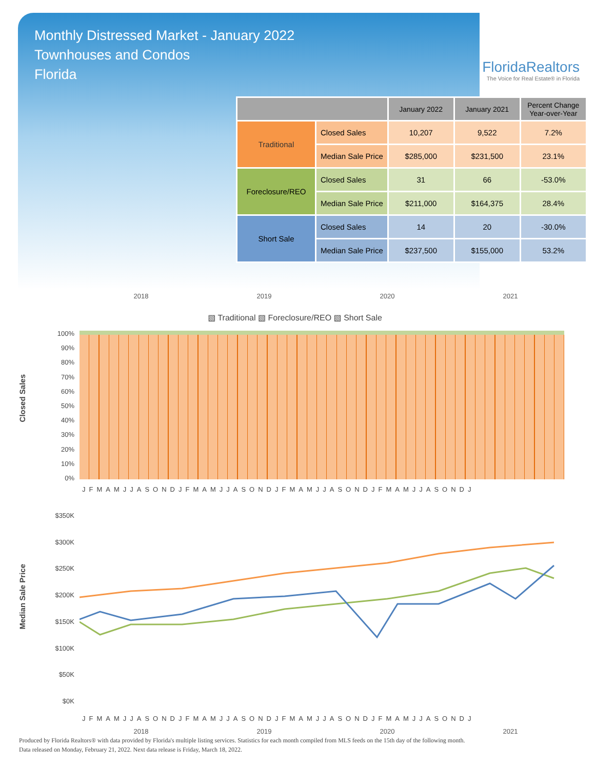Monthly Distressed Market - January 2022
Townhouses and Condos
Florida
FloridaRealtors
The Voice for Real Estate® in Florida
| | | January 2022 | January 2021 | Percent Change Year-over-Year |
| --- | --- | --- | --- | --- |
| Traditional | Closed Sales | 10,207 | 9,522 | 7.2% |
| | Median Sale Price | $285,000 | $231,500 | 23.1% |
| Foreclosure/REO | Closed Sales | 31 | 66 | -53.0% |
| | Median Sale Price | $211,000 | $164,375 | 28.4% |
| Short Sale | Closed Sales | 14 | 20 | -30.0% |
| | Median Sale Price | $237,500 | $155,000 | 53.2% |
2018 2019 2020 2021
▧ Traditional ▧ Foreclosure/REO ▧ Short Sale
Closed Sales
100%
90%
80%
70%
60%
50%
40%
30%
20%
10%
0%
JFMAMJJASONDJFMAMJJASONDJFMAMJJASONDJFMAMJJASONDJ
Median Sale Price
$350K
$300K
$250K
$200K
$150K
$100K
$50K
$0K
JFMAMJJASONDJFMAMJJASONDJFMAMJJASONDJFMAMJJASONDJ
2018 2019 2020 2021
Produced by Florida Realtors® with data provided by Florida's multiple listing services. Statistics for each month compiled from MLS feeds on the 15th day of the following month.
Data released on Monday, February 21, 2022. Next data release is Friday, March 18, 2022.